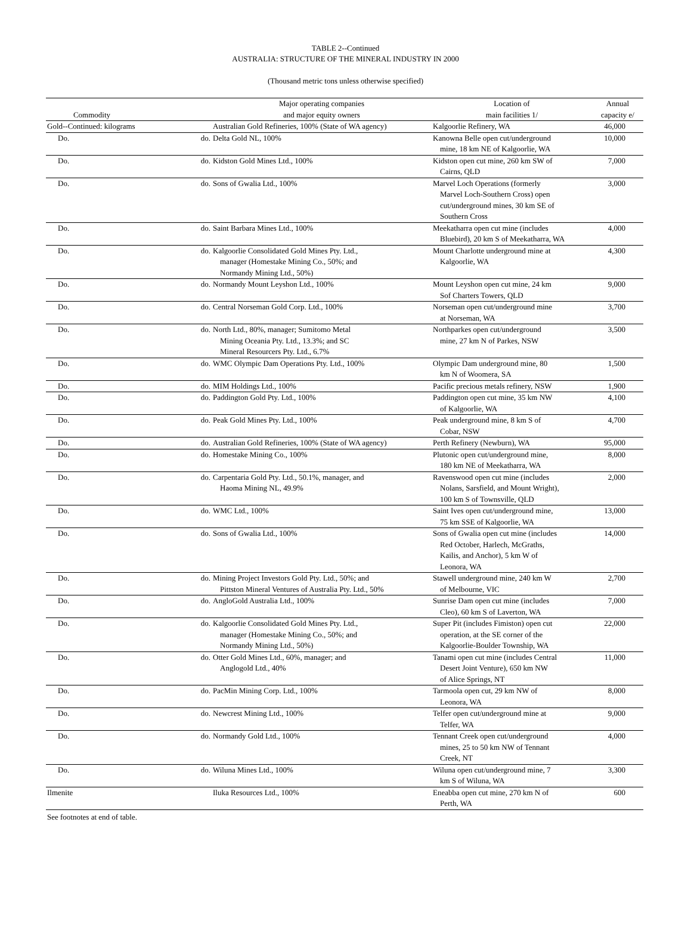TABLE 2--Continued
AUSTRALIA: STRUCTURE OF THE MINERAL INDUSTRY IN 2000
(Thousand metric tons unless otherwise specified)
| Commodity | | Major operating companies and major equity owners | Location of main facilities 1/ | Annual capacity e/ |
| --- | --- | --- | --- | --- |
| Gold--Continued: kilograms | | Australian Gold Refineries, 100% (State of WA agency) | Kalgoorlie Refinery, WA | 46,000 |
| Do. | do. | Delta Gold NL, 100% | Kanowna Belle open cut/underground mine, 18 km NE of Kalgoorlie, WA | 10,000 |
| Do. | do. | Kidston Gold Mines Ltd., 100% | Kidston open cut mine, 260 km SW of Cairns, QLD | 7,000 |
| Do. | do. | Sons of Gwalia Ltd., 100% | Marvel Loch Operations (formerly Marvel Loch-Southern Cross) open cut/underground mines, 30 km SE of Southern Cross | 3,000 |
| Do. | do. | Saint Barbara Mines Ltd., 100% | Meekatharra open cut mine (includes Bluebird), 20 km S of Meekatharra, WA | 4,000 |
| Do. | do. | Kalgoorlie Consolidated Gold Mines Pty. Ltd., manager (Homestake Mining Co., 50%; and Normandy Mining Ltd., 50%) | Mount Charlotte underground mine at Kalgoorlie, WA | 4,300 |
| Do. | do. | Normandy Mount Leyshon Ltd., 100% | Mount Leyshon open cut mine, 24 km Sof Charters Towers, QLD | 9,000 |
| Do. | do. | Central Norseman Gold Corp. Ltd., 100% | Norseman open cut/underground mine at Norseman, WA | 3,700 |
| Do. | do. | North Ltd., 80%, manager; Sumitomo Metal Mining Oceania Pty. Ltd., 13.3%; and SC Mineral Resourcers Pty. Ltd., 6.7% | Northparkes open cut/underground mine, 27 km N of Parkes, NSW | 3,500 |
| Do. | do. | WMC Olympic Dam Operations Pty. Ltd., 100% | Olympic Dam underground mine, 80 km N of Woomera, SA | 1,500 |
| Do. | do. | MIM Holdings Ltd., 100% | Pacific precious metals refinery, NSW | 1,900 |
| Do. | do. | Paddington Gold Pty. Ltd., 100% | Paddington open cut mine, 35 km NW of Kalgoorlie, WA | 4,100 |
| Do. | do. | Peak Gold Mines Pty. Ltd., 100% | Peak underground mine, 8 km S of Cobar, NSW | 4,700 |
| Do. | do. | Australian Gold Refineries, 100% (State of WA agency) | Perth Refinery (Newburn), WA | 95,000 |
| Do. | do. | Homestake Mining Co., 100% | Plutonic open cut/underground mine, 180 km NE of Meekatharra, WA | 8,000 |
| Do. | do. | Carpentaria Gold Pty. Ltd., 50.1%, manager, and Haoma Mining NL, 49.9% | Ravenswood open cut mine (includes Nolans, Sarsfield, and Mount Wright), 100 km S of Townsville, QLD | 2,000 |
| Do. | do. | WMC Ltd., 100% | Saint Ives open cut/underground mine, 75 km SSE of Kalgoorlie, WA | 13,000 |
| Do. | do. | Sons of Gwalia Ltd., 100% | Sons of Gwalia open cut mine (includes Red October, Harlech, McGraths, Kailis, and Anchor), 5 km W of Leonora, WA | 14,000 |
| Do. | do. | Mining Project Investors Gold Pty. Ltd., 50%; and Pittston Mineral Ventures of Australia Pty. Ltd., 50% | Stawell underground mine, 240 km W of Melbourne, VIC | 2,700 |
| Do. | do. | AngloGold Australia Ltd., 100% | Sunrise Dam open cut mine (includes Cleo), 60 km S of Laverton, WA | 7,000 |
| Do. | do. | Kalgoorlie Consolidated Gold Mines Pty. Ltd., manager (Homestake Mining Co., 50%; and Normandy Mining Ltd., 50%) | Super Pit (includes Fimiston) open cut operation, at the SE corner of the Kalgoorlie-Boulder Township, WA | 22,000 |
| Do. | do. | Otter Gold Mines Ltd., 60%, manager; and Anglogold Ltd., 40% | Tanami open cut mine (includes Central Desert Joint Venture), 650 km NW of Alice Springs, NT | 11,000 |
| Do. | do. | PacMin Mining Corp. Ltd., 100% | Tarmoola open cut, 29 km NW of Leonora, WA | 8,000 |
| Do. | do. | Newcrest Mining Ltd., 100% | Telfer open cut/underground mine at Telfer, WA | 9,000 |
| Do. | do. | Normandy Gold Ltd., 100% | Tennant Creek open cut/underground mines, 25 to 50 km NW of Tennant Creek, NT | 4,000 |
| Do. | do. | Wiluna Mines Ltd., 100% | Wiluna open cut/underground mine, 7 km S of Wiluna, WA | 3,300 |
| Ilmenite | | Iluka Resources Ltd., 100% | Eneabba open cut mine, 270 km N of Perth, WA | 600 |
See footnotes at end of table.